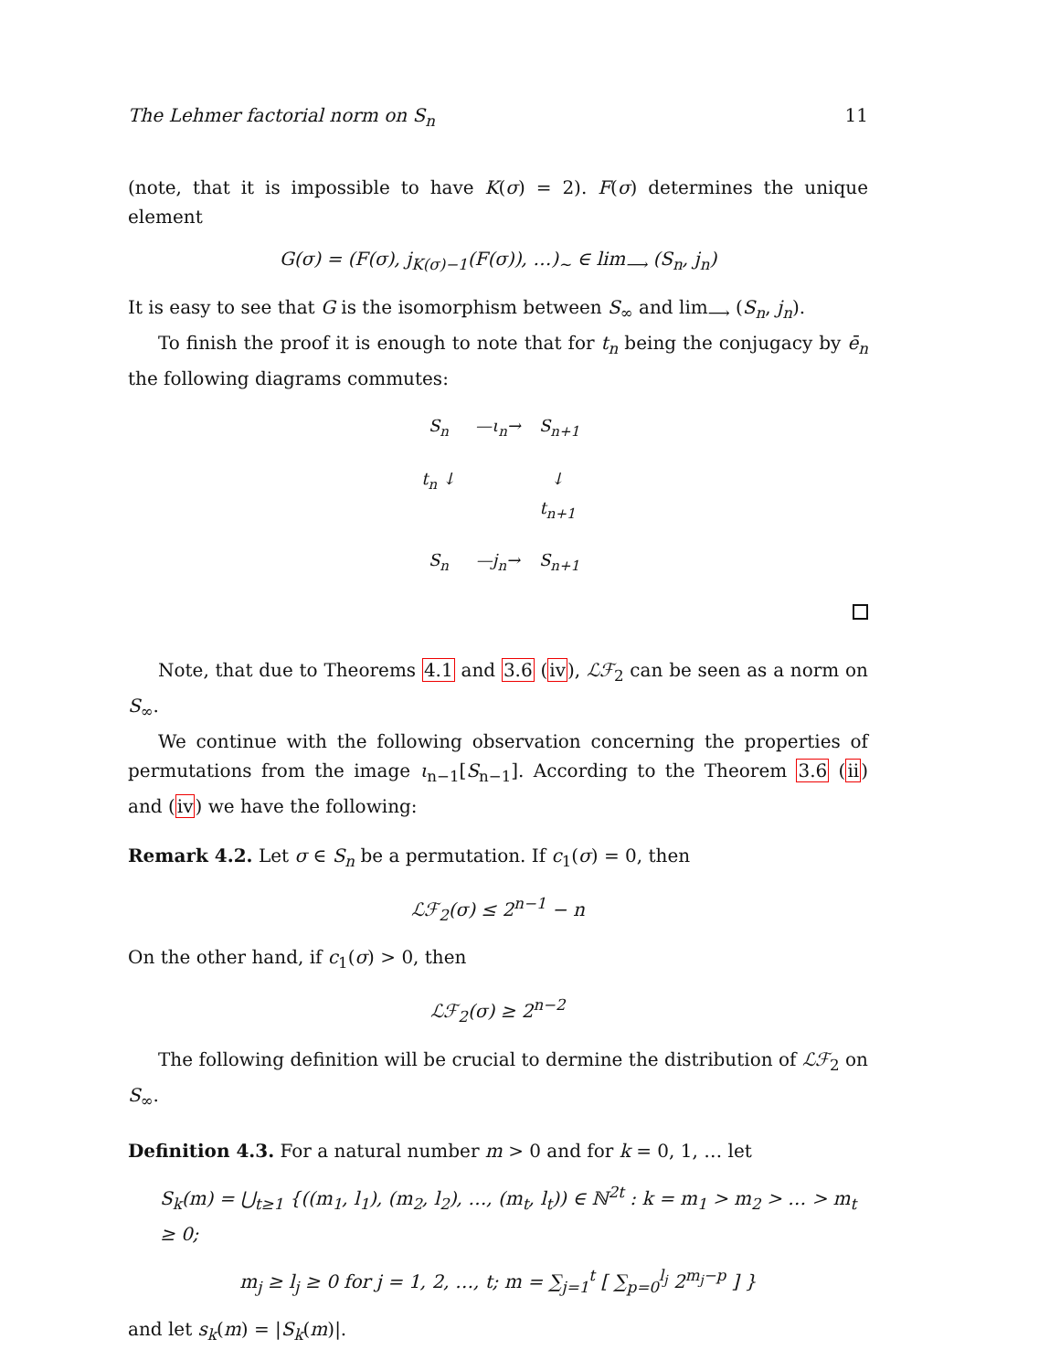The Lehmer factorial norm on S<sub>n</sub> 11
(note, that it is impossible to have K(σ) = 2). F(σ) determines the unique element
G(σ) = (F(σ), j<sub>K(σ)−1</sub>(F(σ)), …)<sub>~</sub> ∈ lim<sub>⟶</sub> (S<sub>n</sub>, j<sub>n</sub>)
It is easy to see that G is the isomorphism between S<sub>∞</sub> and lim<sub>⟶</sub> (S<sub>n</sub>, j<sub>n</sub>).
To finish the proof it is enough to note that for t<sub>n</sub> being the conjugacy by ē<sub>n</sub> the following diagrams commutes:
S<sub>n</sub>
—ι<sub>n</sub>→
S<sub>n+1</sub>
t<sub>n</sub> ↓
↓ t<sub>n+1</sub>
S<sub>n</sub>
—j<sub>n</sub>→
S<sub>n+1</sub>
Note, that due to Theorems 4.1 and 3.6 (iv), ℒℱ<sub>2</sub> can be seen as a norm on S<sub>∞</sub>.
We continue with the following observation concerning the properties of permutations from the image ι<sub>n−1</sub>[S<sub>n−1</sub>]. According to the Theorem 3.6 (ii) and (iv) we have the following:
Remark 4.2. Let σ ∈ S<sub>n</sub> be a permutation. If c<sub>1</sub>(σ) = 0, then
ℒℱ<sub>2</sub>(σ) ≤ 2<sup>n−1</sup> − n
On the other hand, if c<sub>1</sub>(σ) > 0, then
ℒℱ<sub>2</sub>(σ) ≥ 2<sup>n−2</sup>
The following definition will be crucial to dermine the distribution of ℒℱ<sub>2</sub> on S<sub>∞</sub>.
Definition 4.3. For a natural number m > 0 and for k = 0, 1, … let
S<sub>k</sub>(m) = ⋃<sub>t≥1</sub> {((m<sub>1</sub>, l<sub>1</sub>), (m<sub>2</sub>, l<sub>2</sub>), …, (m<sub>t</sub>, l<sub>t</sub>)) ∈ ℕ<sup>2t</sup> : k = m<sub>1</sub> > m<sub>2</sub> > … > m<sub>t</sub> ≥ 0;
m<sub>j</sub> ≥ l<sub>j</sub> ≥ 0 for j = 1, 2, …, t; m = ∑<sub>j=1</sub><sup>t</sup> [ ∑<sub>p=0</sub><sup>l<sub>j</sub></sup> 2<sup>m<sub>j</sub>−p</sup> ] }
and let s<sub>k</sub>(m) = |S<sub>k</sub>(m)|.